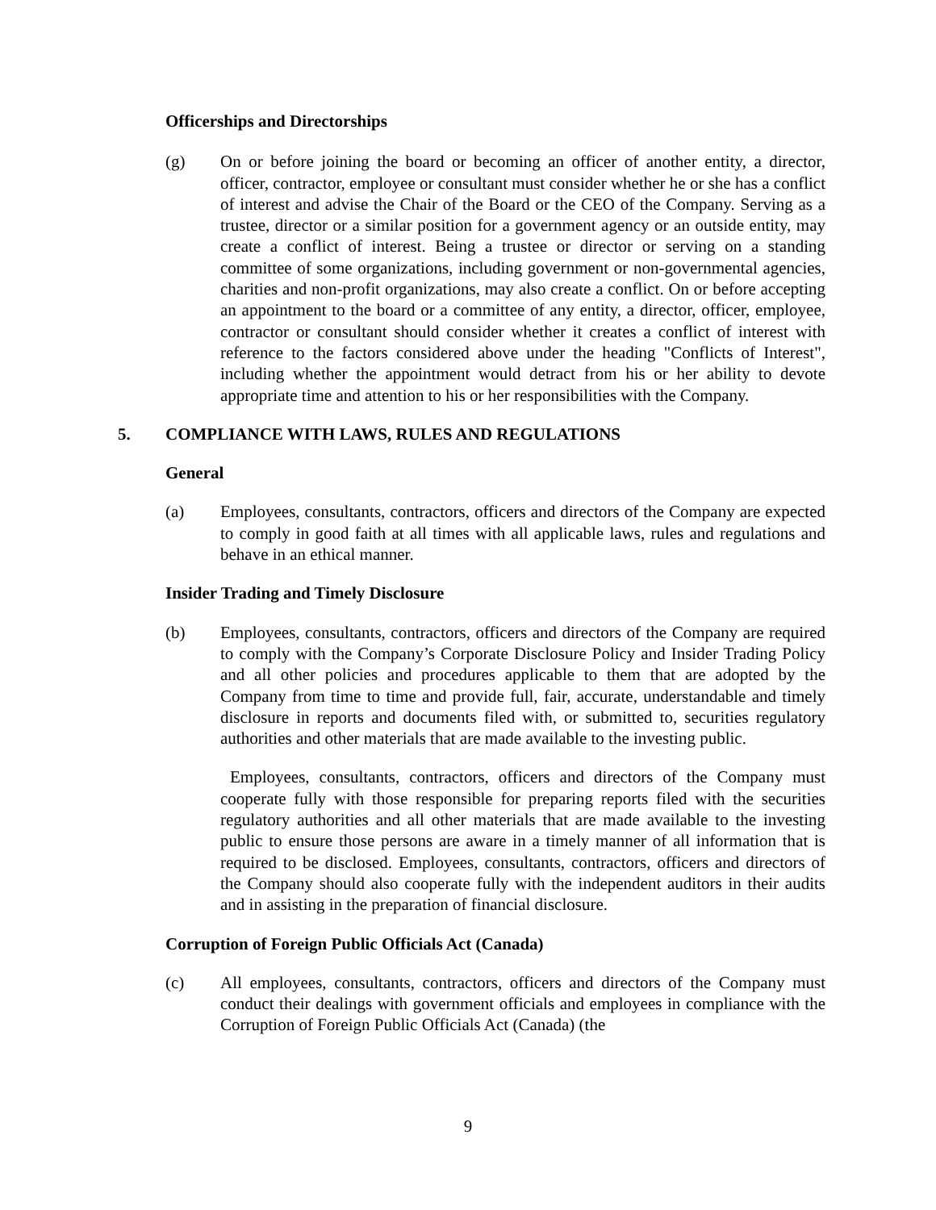Officerships and Directorships
(g) On or before joining the board or becoming an officer of another entity, a director, officer, contractor, employee or consultant must consider whether he or she has a conflict of interest and advise the Chair of the Board or the CEO of the Company. Serving as a trustee, director or a similar position for a government agency or an outside entity, may create a conflict of interest. Being a trustee or director or serving on a standing committee of some organizations, including government or non-governmental agencies, charities and non-profit organizations, may also create a conflict. On or before accepting an appointment to the board or a committee of any entity, a director, officer, employee, contractor or consultant should consider whether it creates a conflict of interest with reference to the factors considered above under the heading "Conflicts of Interest", including whether the appointment would detract from his or her ability to devote appropriate time and attention to his or her responsibilities with the Company.
5. COMPLIANCE WITH LAWS, RULES AND REGULATIONS
General
(a) Employees, consultants, contractors, officers and directors of the Company are expected to comply in good faith at all times with all applicable laws, rules and regulations and behave in an ethical manner.
Insider Trading and Timely Disclosure
(b) Employees, consultants, contractors, officers and directors of the Company are required to comply with the Company’s Corporate Disclosure Policy and Insider Trading Policy and all other policies and procedures applicable to them that are adopted by the Company from time to time and provide full, fair, accurate, understandable and timely disclosure in reports and documents filed with, or submitted to, securities regulatory authorities and other materials that are made available to the investing public.
Employees, consultants, contractors, officers and directors of the Company must cooperate fully with those responsible for preparing reports filed with the securities regulatory authorities and all other materials that are made available to the investing public to ensure those persons are aware in a timely manner of all information that is required to be disclosed. Employees, consultants, contractors, officers and directors of the Company should also cooperate fully with the independent auditors in their audits and in assisting in the preparation of financial disclosure.
Corruption of Foreign Public Officials Act (Canada)
(c) All employees, consultants, contractors, officers and directors of the Company must conduct their dealings with government officials and employees in compliance with the Corruption of Foreign Public Officials Act (Canada) (the
9